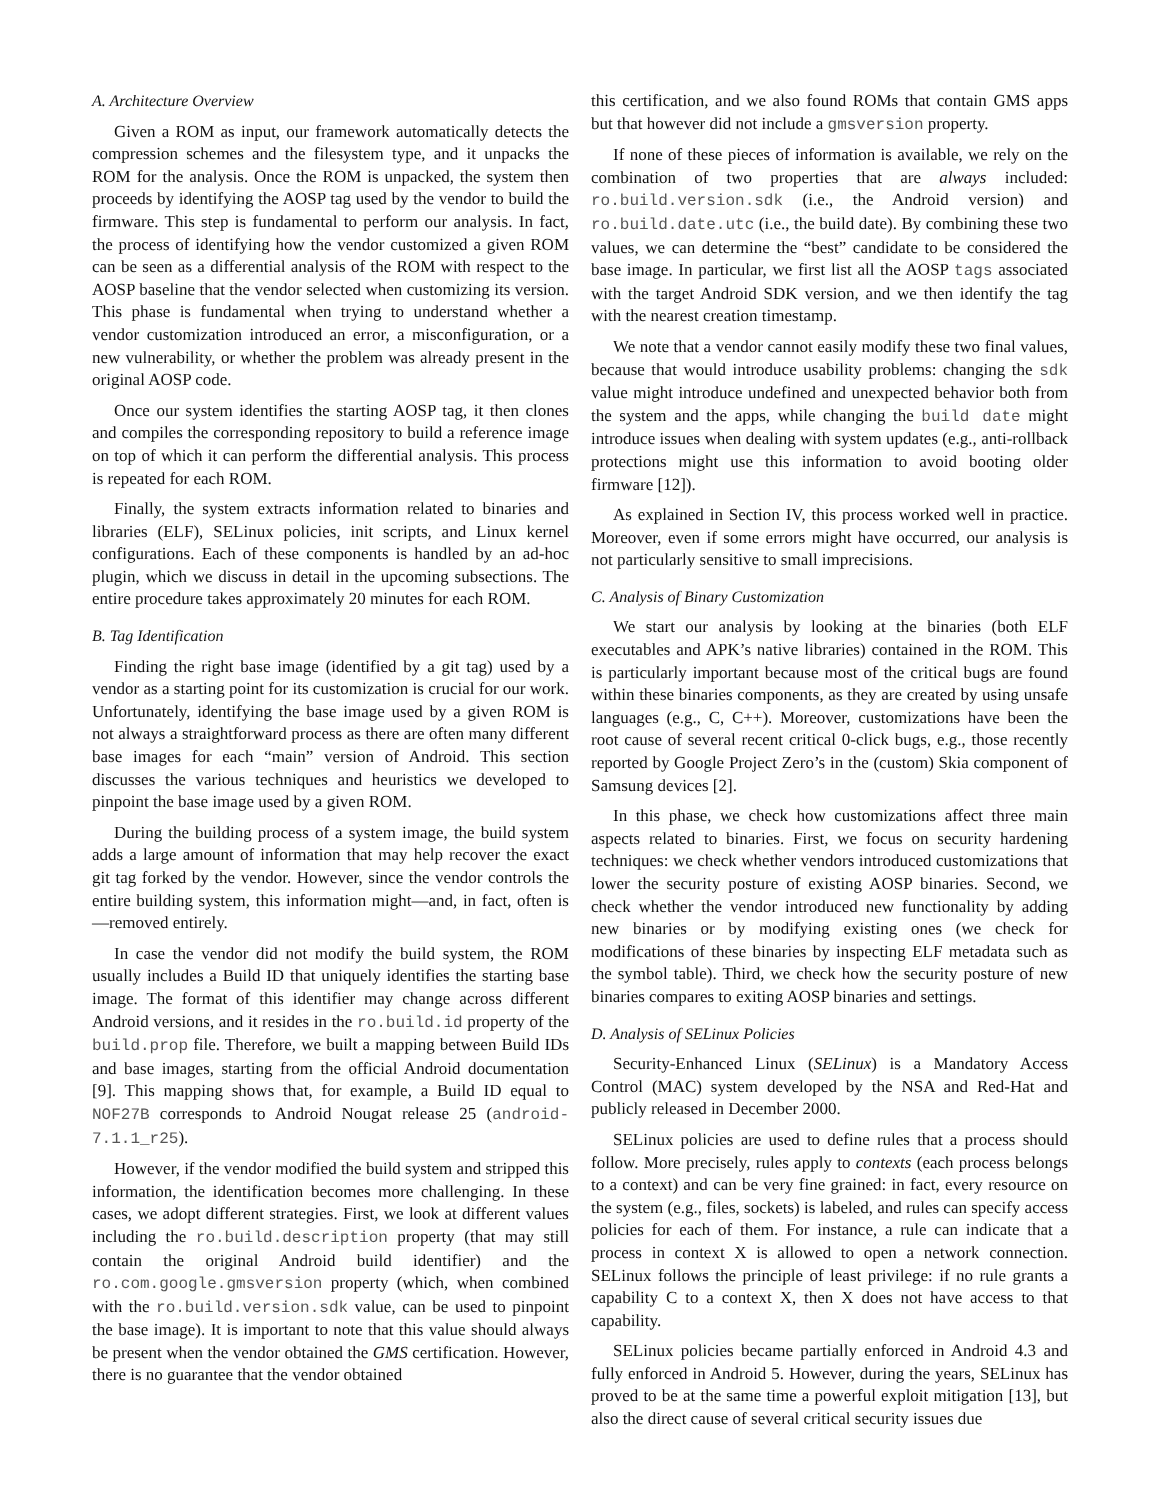A. Architecture Overview
Given a ROM as input, our framework automatically detects the compression schemes and the filesystem type, and it unpacks the ROM for the analysis. Once the ROM is unpacked, the system then proceeds by identifying the AOSP tag used by the vendor to build the firmware. This step is fundamental to perform our analysis. In fact, the process of identifying how the vendor customized a given ROM can be seen as a differential analysis of the ROM with respect to the AOSP baseline that the vendor selected when customizing its version. This phase is fundamental when trying to understand whether a vendor customization introduced an error, a misconfiguration, or a new vulnerability, or whether the problem was already present in the original AOSP code.
Once our system identifies the starting AOSP tag, it then clones and compiles the corresponding repository to build a reference image on top of which it can perform the differential analysis. This process is repeated for each ROM.
Finally, the system extracts information related to binaries and libraries (ELF), SELinux policies, init scripts, and Linux kernel configurations. Each of these components is handled by an ad-hoc plugin, which we discuss in detail in the upcoming subsections. The entire procedure takes approximately 20 minutes for each ROM.
B. Tag Identification
Finding the right base image (identified by a git tag) used by a vendor as a starting point for its customization is crucial for our work. Unfortunately, identifying the base image used by a given ROM is not always a straightforward process as there are often many different base images for each “main” version of Android. This section discusses the various techniques and heuristics we developed to pinpoint the base image used by a given ROM.
During the building process of a system image, the build system adds a large amount of information that may help recover the exact git tag forked by the vendor. However, since the vendor controls the entire building system, this information might—and, in fact, often is—removed entirely.
In case the vendor did not modify the build system, the ROM usually includes a Build ID that uniquely identifies the starting base image. The format of this identifier may change across different Android versions, and it resides in the ro.build.id property of the build.prop file. Therefore, we built a mapping between Build IDs and base images, starting from the official Android documentation [9]. This mapping shows that, for example, a Build ID equal to NOF27B corresponds to Android Nougat release 25 (android-7.1.1_r25).
However, if the vendor modified the build system and stripped this information, the identification becomes more challenging. In these cases, we adopt different strategies. First, we look at different values including the ro.build.description property (that may still contain the original Android build identifier) and the ro.com.google.gmsversion property (which, when combined with the ro.build.version.sdk value, can be used to pinpoint the base image). It is important to note that this value should always be present when the vendor obtained the GMS certification. However, there is no guarantee that the vendor obtained
this certification, and we also found ROMs that contain GMS apps but that however did not include a gmsversion property.
If none of these pieces of information is available, we rely on the combination of two properties that are always included: ro.build.version.sdk (i.e., the Android version) and ro.build.date.utc (i.e., the build date). By combining these two values, we can determine the “best” candidate to be considered the base image. In particular, we first list all the AOSP tags associated with the target Android SDK version, and we then identify the tag with the nearest creation timestamp.
We note that a vendor cannot easily modify these two final values, because that would introduce usability problems: changing the sdk value might introduce undefined and unexpected behavior both from the system and the apps, while changing the build date might introduce issues when dealing with system updates (e.g., anti-rollback protections might use this information to avoid booting older firmware [12]).
As explained in Section IV, this process worked well in practice. Moreover, even if some errors might have occurred, our analysis is not particularly sensitive to small imprecisions.
C. Analysis of Binary Customization
We start our analysis by looking at the binaries (both ELF executables and APK’s native libraries) contained in the ROM. This is particularly important because most of the critical bugs are found within these binaries components, as they are created by using unsafe languages (e.g., C, C++). Moreover, customizations have been the root cause of several recent critical 0-click bugs, e.g., those recently reported by Google Project Zero’s in the (custom) Skia component of Samsung devices [2].
In this phase, we check how customizations affect three main aspects related to binaries. First, we focus on security hardening techniques: we check whether vendors introduced customizations that lower the security posture of existing AOSP binaries. Second, we check whether the vendor introduced new functionality by adding new binaries or by modifying existing ones (we check for modifications of these binaries by inspecting ELF metadata such as the symbol table). Third, we check how the security posture of new binaries compares to exiting AOSP binaries and settings.
D. Analysis of SELinux Policies
Security-Enhanced Linux (SELinux) is a Mandatory Access Control (MAC) system developed by the NSA and Red-Hat and publicly released in December 2000.
SELinux policies are used to define rules that a process should follow. More precisely, rules apply to contexts (each process belongs to a context) and can be very fine grained: in fact, every resource on the system (e.g., files, sockets) is labeled, and rules can specify access policies for each of them. For instance, a rule can indicate that a process in context X is allowed to open a network connection. SELinux follows the principle of least privilege: if no rule grants a capability C to a context X, then X does not have access to that capability.
SELinux policies became partially enforced in Android 4.3 and fully enforced in Android 5. However, during the years, SELinux has proved to be at the same time a powerful exploit mitigation [13], but also the direct cause of several critical security issues due